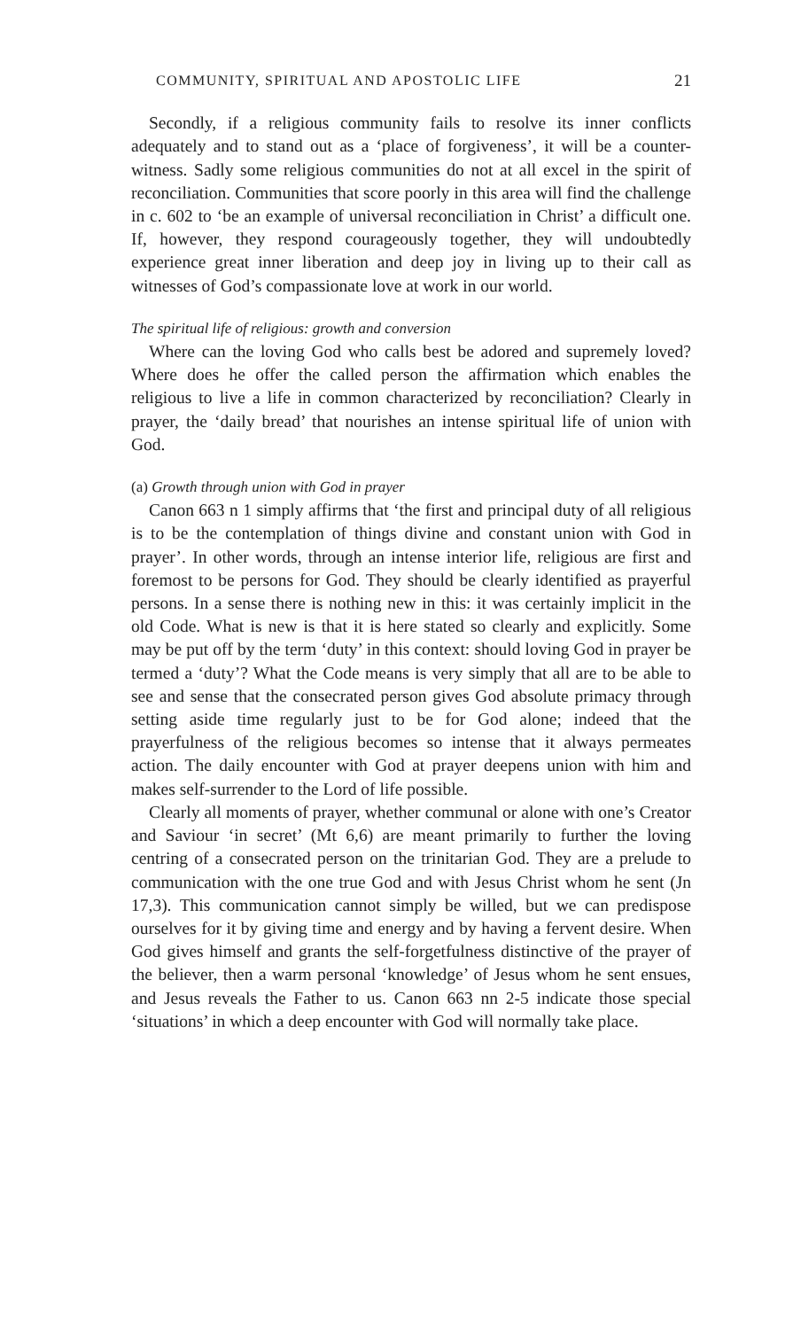COMMUNITY, SPIRITUAL AND APOSTOLIC LIFE 21
Secondly, if a religious community fails to resolve its inner conflicts adequately and to stand out as a ‘place of forgiveness’, it will be a counter-witness. Sadly some religious communities do not at all excel in the spirit of reconciliation. Communities that score poorly in this area will find the challenge in c. 602 to ‘be an example of universal reconciliation in Christ’ a difficult one. If, however, they respond courageously together, they will undoubtedly experience great inner liberation and deep joy in living up to their call as witnesses of God’s compassionate love at work in our world.
The spiritual life of religious: growth and conversion
Where can the loving God who calls best be adored and supremely loved? Where does he offer the called person the affirmation which enables the religious to live a life in common characterized by reconciliation? Clearly in prayer, the ‘daily bread’ that nourishes an intense spiritual life of union with God.
(a) Growth through union with God in prayer
Canon 663 n 1 simply affirms that ‘the first and principal duty of all religious is to be the contemplation of things divine and constant union with God in prayer’. In other words, through an intense interior life, religious are first and foremost to be persons for God. They should be clearly identified as prayerful persons. In a sense there is nothing new in this: it was certainly implicit in the old Code. What is new is that it is here stated so clearly and explicitly. Some may be put off by the term ‘duty’ in this context: should loving God in prayer be termed a ‘duty’? What the Code means is very simply that all are to be able to see and sense that the consecrated person gives God absolute primacy through setting aside time regularly just to be for God alone; indeed that the prayerfulness of the religious becomes so intense that it always permeates action. The daily encounter with God at prayer deepens union with him and makes self-surrender to the Lord of life possible.
Clearly all moments of prayer, whether communal or alone with one’s Creator and Saviour ‘in secret’ (Mt 6,6) are meant primarily to further the loving centring of a consecrated person on the trinitarian God. They are a prelude to communication with the one true God and with Jesus Christ whom he sent (Jn 17,3). This communication cannot simply be willed, but we can predispose ourselves for it by giving time and energy and by having a fervent desire. When God gives himself and grants the self-forgetfulness distinctive of the prayer of the believer, then a warm personal ‘knowledge’ of Jesus whom he sent ensues, and Jesus reveals the Father to us. Canon 663 nn 2-5 indicate those special ‘situations’ in which a deep encounter with God will normally take place.